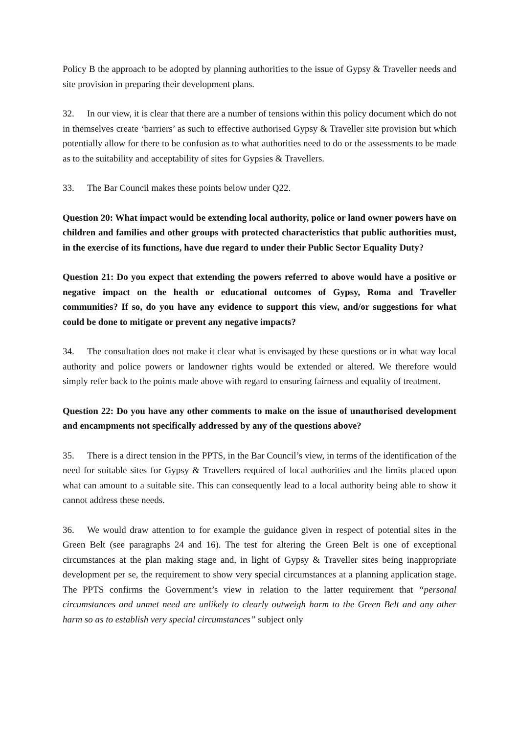Policy B the approach to be adopted by planning authorities to the issue of Gypsy & Traveller needs and site provision in preparing their development plans.
32. In our view, it is clear that there are a number of tensions within this policy document which do not in themselves create ‘barriers’ as such to effective authorised Gypsy & Traveller site provision but which potentially allow for there to be confusion as to what authorities need to do or the assessments to be made as to the suitability and acceptability of sites for Gypsies & Travellers.
33. The Bar Council makes these points below under Q22.
Question 20: What impact would be extending local authority, police or land owner powers have on children and families and other groups with protected characteristics that public authorities must, in the exercise of its functions, have due regard to under their Public Sector Equality Duty?
Question 21: Do you expect that extending the powers referred to above would have a positive or negative impact on the health or educational outcomes of Gypsy, Roma and Traveller communities? If so, do you have any evidence to support this view, and/or suggestions for what could be done to mitigate or prevent any negative impacts?
34. The consultation does not make it clear what is envisaged by these questions or in what way local authority and police powers or landowner rights would be extended or altered. We therefore would simply refer back to the points made above with regard to ensuring fairness and equality of treatment.
Question 22: Do you have any other comments to make on the issue of unauthorised development and encampments not specifically addressed by any of the questions above?
35. There is a direct tension in the PPTS, in the Bar Council’s view, in terms of the identification of the need for suitable sites for Gypsy & Travellers required of local authorities and the limits placed upon what can amount to a suitable site. This can consequently lead to a local authority being able to show it cannot address these needs.
36. We would draw attention to for example the guidance given in respect of potential sites in the Green Belt (see paragraphs 24 and 16). The test for altering the Green Belt is one of exceptional circumstances at the plan making stage and, in light of Gypsy & Traveller sites being inappropriate development per se, the requirement to show very special circumstances at a planning application stage. The PPTS confirms the Government’s view in relation to the latter requirement that “personal circumstances and unmet need are unlikely to clearly outweigh harm to the Green Belt and any other harm so as to establish very special circumstances” subject only